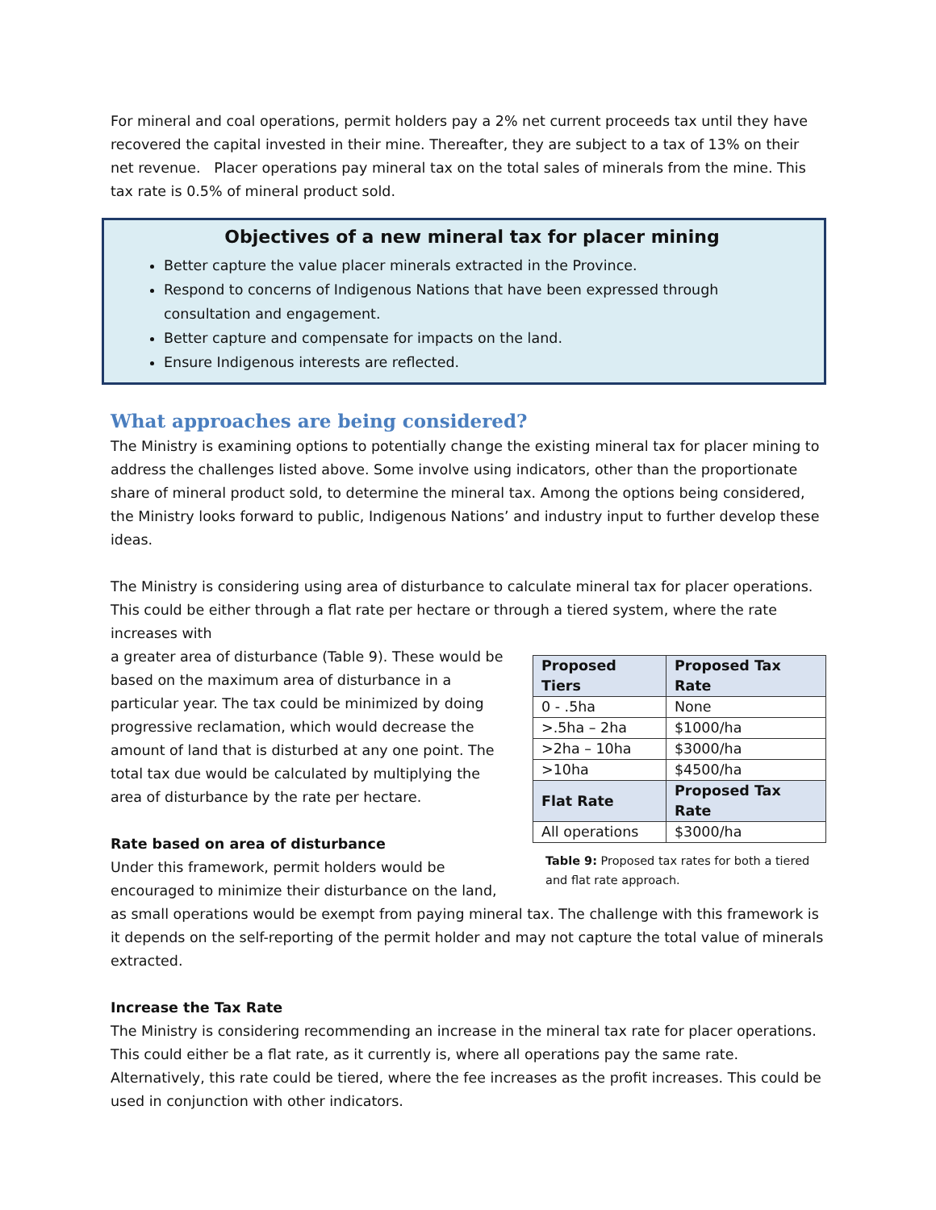For mineral and coal operations, permit holders pay a 2% net current proceeds tax until they have recovered the capital invested in their mine. Thereafter, they are subject to a tax of 13% on their net revenue. Placer operations pay mineral tax on the total sales of minerals from the mine. This tax rate is 0.5% of mineral product sold.
Objectives of a new mineral tax for placer mining
Better capture the value placer minerals extracted in the Province.
Respond to concerns of Indigenous Nations that have been expressed through consultation and engagement.
Better capture and compensate for impacts on the land.
Ensure Indigenous interests are reflected.
What approaches are being considered?
The Ministry is examining options to potentially change the existing mineral tax for placer mining to address the challenges listed above. Some involve using indicators, other than the proportionate share of mineral product sold, to determine the mineral tax. Among the options being considered, the Ministry looks forward to public, Indigenous Nations’ and industry input to further develop these ideas.
The Ministry is considering using area of disturbance to calculate mineral tax for placer operations. This could be either through a flat rate per hectare or through a tiered system, where the rate increases with
| Proposed Tiers | Proposed Tax Rate |
| --- | --- |
| 0 - .5ha | None |
| >.5ha – 2ha | $1000/ha |
| >2ha – 10ha | $3000/ha |
| >10ha | $4500/ha |
| Flat Rate | Proposed Tax Rate |
| All operations | $3000/ha |
Table 9: Proposed tax rates for both a tiered and flat rate approach.
a greater area of disturbance (Table 9). These would be based on the maximum area of disturbance in a particular year. The tax could be minimized by doing progressive reclamation, which would decrease the amount of land that is disturbed at any one point. The total tax due would be calculated by multiplying the area of disturbance by the rate per hectare.
Rate based on area of disturbance
Under this framework, permit holders would be encouraged to minimize their disturbance on the land, as small operations would be exempt from paying mineral tax. The challenge with this framework is it depends on the self-reporting of the permit holder and may not capture the total value of minerals extracted.
Increase the Tax Rate
The Ministry is considering recommending an increase in the mineral tax rate for placer operations. This could either be a flat rate, as it currently is, where all operations pay the same rate. Alternatively, this rate could be tiered, where the fee increases as the profit increases. This could be used in conjunction with other indicators.